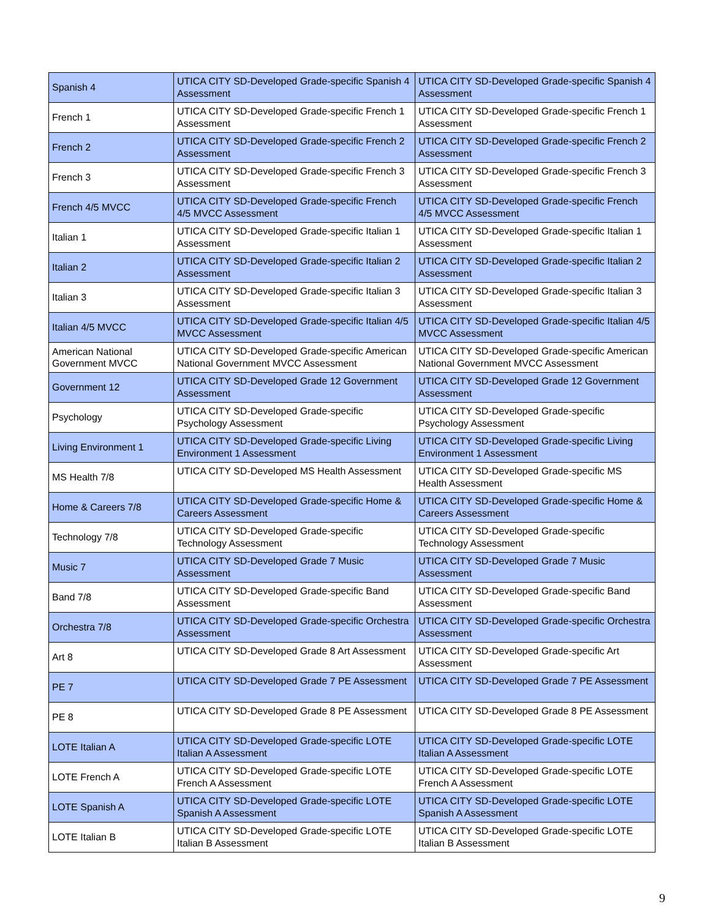| Spanish 4 | UTICA CITY SD-Developed Grade-specific Spanish 4 Assessment | UTICA CITY SD-Developed Grade-specific Spanish 4 Assessment |
| French 1 | UTICA CITY SD-Developed Grade-specific French 1 Assessment | UTICA CITY SD-Developed Grade-specific French 1 Assessment |
| French 2 | UTICA CITY SD-Developed Grade-specific French 2 Assessment | UTICA CITY SD-Developed Grade-specific French 2 Assessment |
| French 3 | UTICA CITY SD-Developed Grade-specific French 3 Assessment | UTICA CITY SD-Developed Grade-specific French 3 Assessment |
| French 4/5 MVCC | UTICA CITY SD-Developed Grade-specific French 4/5 MVCC Assessment | UTICA CITY SD-Developed Grade-specific French 4/5 MVCC Assessment |
| Italian 1 | UTICA CITY SD-Developed Grade-specific Italian 1 Assessment | UTICA CITY SD-Developed Grade-specific Italian 1 Assessment |
| Italian 2 | UTICA CITY SD-Developed Grade-specific Italian 2 Assessment | UTICA CITY SD-Developed Grade-specific Italian 2 Assessment |
| Italian 3 | UTICA CITY SD-Developed Grade-specific Italian 3 Assessment | UTICA CITY SD-Developed Grade-specific Italian 3 Assessment |
| Italian 4/5 MVCC | UTICA CITY SD-Developed Grade-specific Italian 4/5 MVCC Assessment | UTICA CITY SD-Developed Grade-specific Italian 4/5 MVCC Assessment |
| American National Government MVCC | UTICA CITY SD-Developed Grade-specific American National Government MVCC Assessment | UTICA CITY SD-Developed Grade-specific American National Government MVCC Assessment |
| Government 12 | UTICA CITY SD-Developed Grade 12 Government Assessment | UTICA CITY SD-Developed Grade 12 Government Assessment |
| Psychology | UTICA CITY SD-Developed Grade-specific Psychology Assessment | UTICA CITY SD-Developed Grade-specific Psychology Assessment |
| Living Environment 1 | UTICA CITY SD-Developed Grade-specific Living Environment 1 Assessment | UTICA CITY SD-Developed Grade-specific Living Environment 1 Assessment |
| MS Health 7/8 | UTICA CITY SD-Developed MS Health Assessment | UTICA CITY SD-Developed Grade-specific MS Health Assessment |
| Home & Careers 7/8 | UTICA CITY SD-Developed Grade-specific Home & Careers Assessment | UTICA CITY SD-Developed Grade-specific Home & Careers Assessment |
| Technology 7/8 | UTICA CITY SD-Developed Grade-specific Technology Assessment | UTICA CITY SD-Developed Grade-specific Technology Assessment |
| Music 7 | UTICA CITY SD-Developed Grade 7 Music Assessment | UTICA CITY SD-Developed Grade 7 Music Assessment |
| Band 7/8 | UTICA CITY SD-Developed Grade-specific Band Assessment | UTICA CITY SD-Developed Grade-specific Band Assessment |
| Orchestra 7/8 | UTICA CITY SD-Developed Grade-specific Orchestra Assessment | UTICA CITY SD-Developed Grade-specific Orchestra Assessment |
| Art 8 | UTICA CITY SD-Developed Grade 8 Art Assessment | UTICA CITY SD-Developed Grade-specific Art Assessment |
| PE 7 | UTICA CITY SD-Developed Grade 7 PE Assessment | UTICA CITY SD-Developed Grade 7 PE Assessment |
| PE 8 | UTICA CITY SD-Developed Grade 8 PE Assessment | UTICA CITY SD-Developed Grade 8 PE Assessment |
| LOTE Italian A | UTICA CITY SD-Developed Grade-specific LOTE Italian A Assessment | UTICA CITY SD-Developed Grade-specific LOTE Italian A Assessment |
| LOTE French A | UTICA CITY SD-Developed Grade-specific LOTE French A Assessment | UTICA CITY SD-Developed Grade-specific LOTE French A Assessment |
| LOTE Spanish A | UTICA CITY SD-Developed Grade-specific LOTE Spanish A Assessment | UTICA CITY SD-Developed Grade-specific LOTE Spanish A Assessment |
| LOTE Italian B | UTICA CITY SD-Developed Grade-specific LOTE Italian B Assessment | UTICA CITY SD-Developed Grade-specific LOTE Italian B Assessment |
9